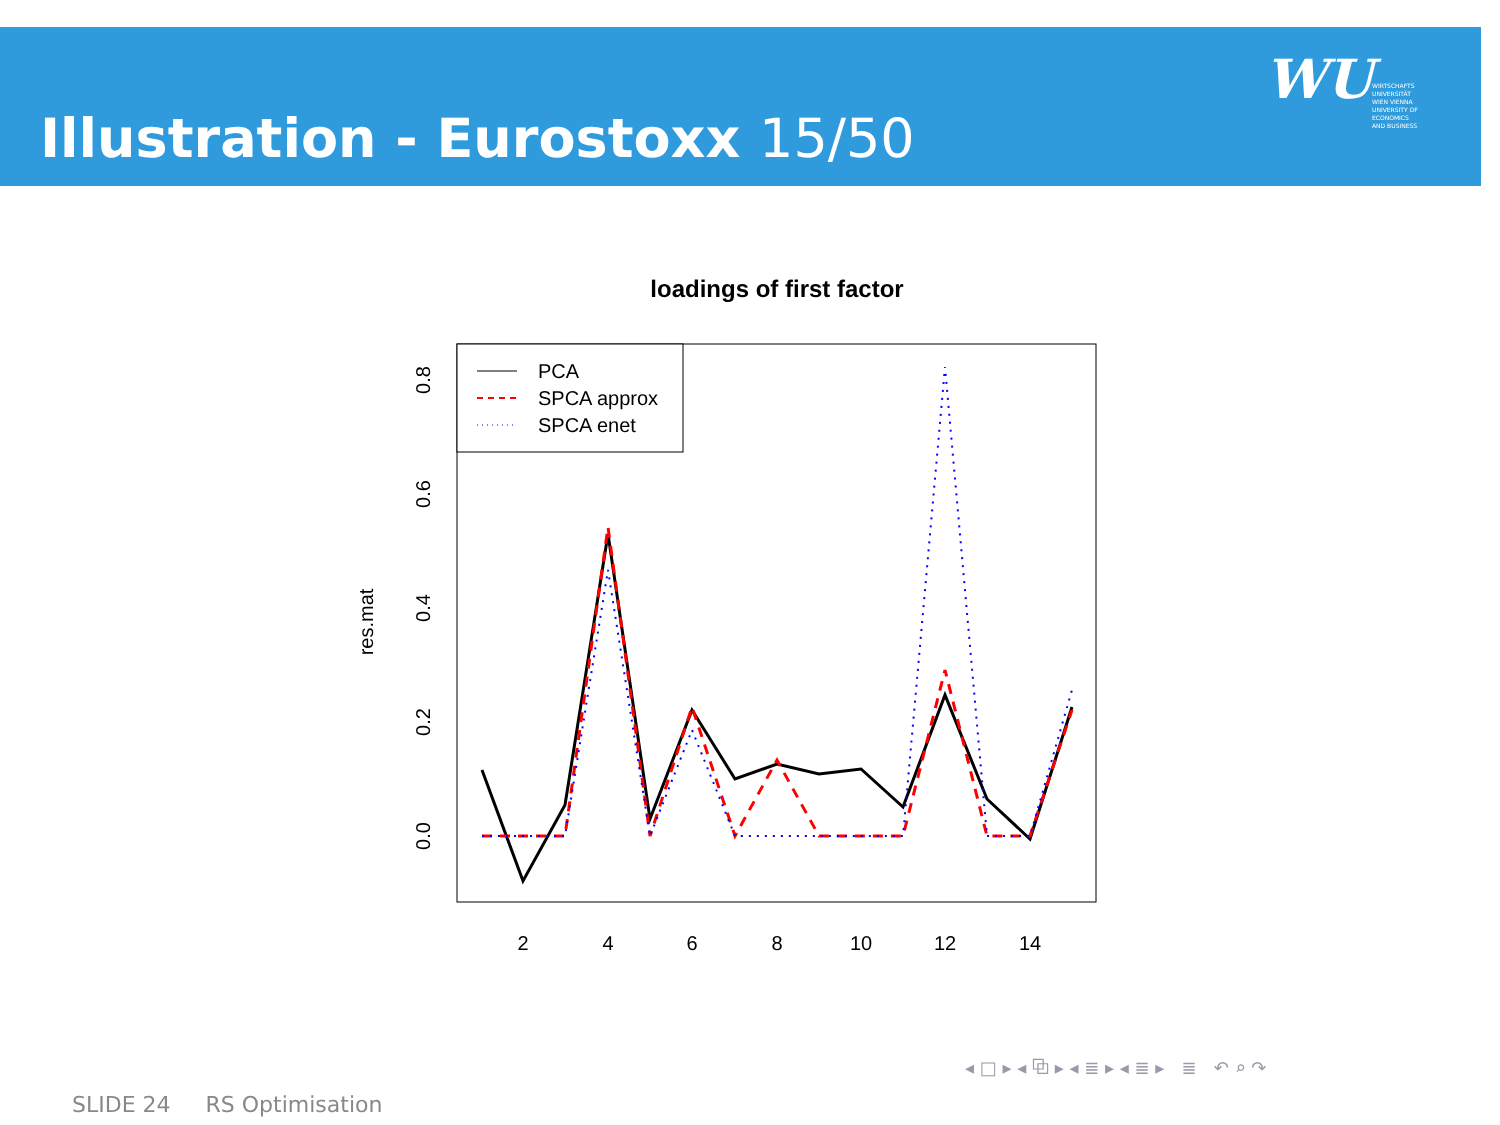Illustration - Eurostoxx 15/50
WU
WIRTSCHAFTS
UNIVERSITÄT
WIEN VIENNA
UNIVERSITY OF
ECONOMICS
AND BUSINESS
loadings of first factor
2
4
6
8
10
12
14
0.0
0.2
0.4
0.6
0.8
res.mat
PCA
SPCA approx
SPCA enet
◂ □ ▸ ◂ ⧉ ▸ ◂ ≣ ▸ ◂ ≣ ▸ ≣ ↶ ⌕ ↷
SLIDE 24 RS Optimisation